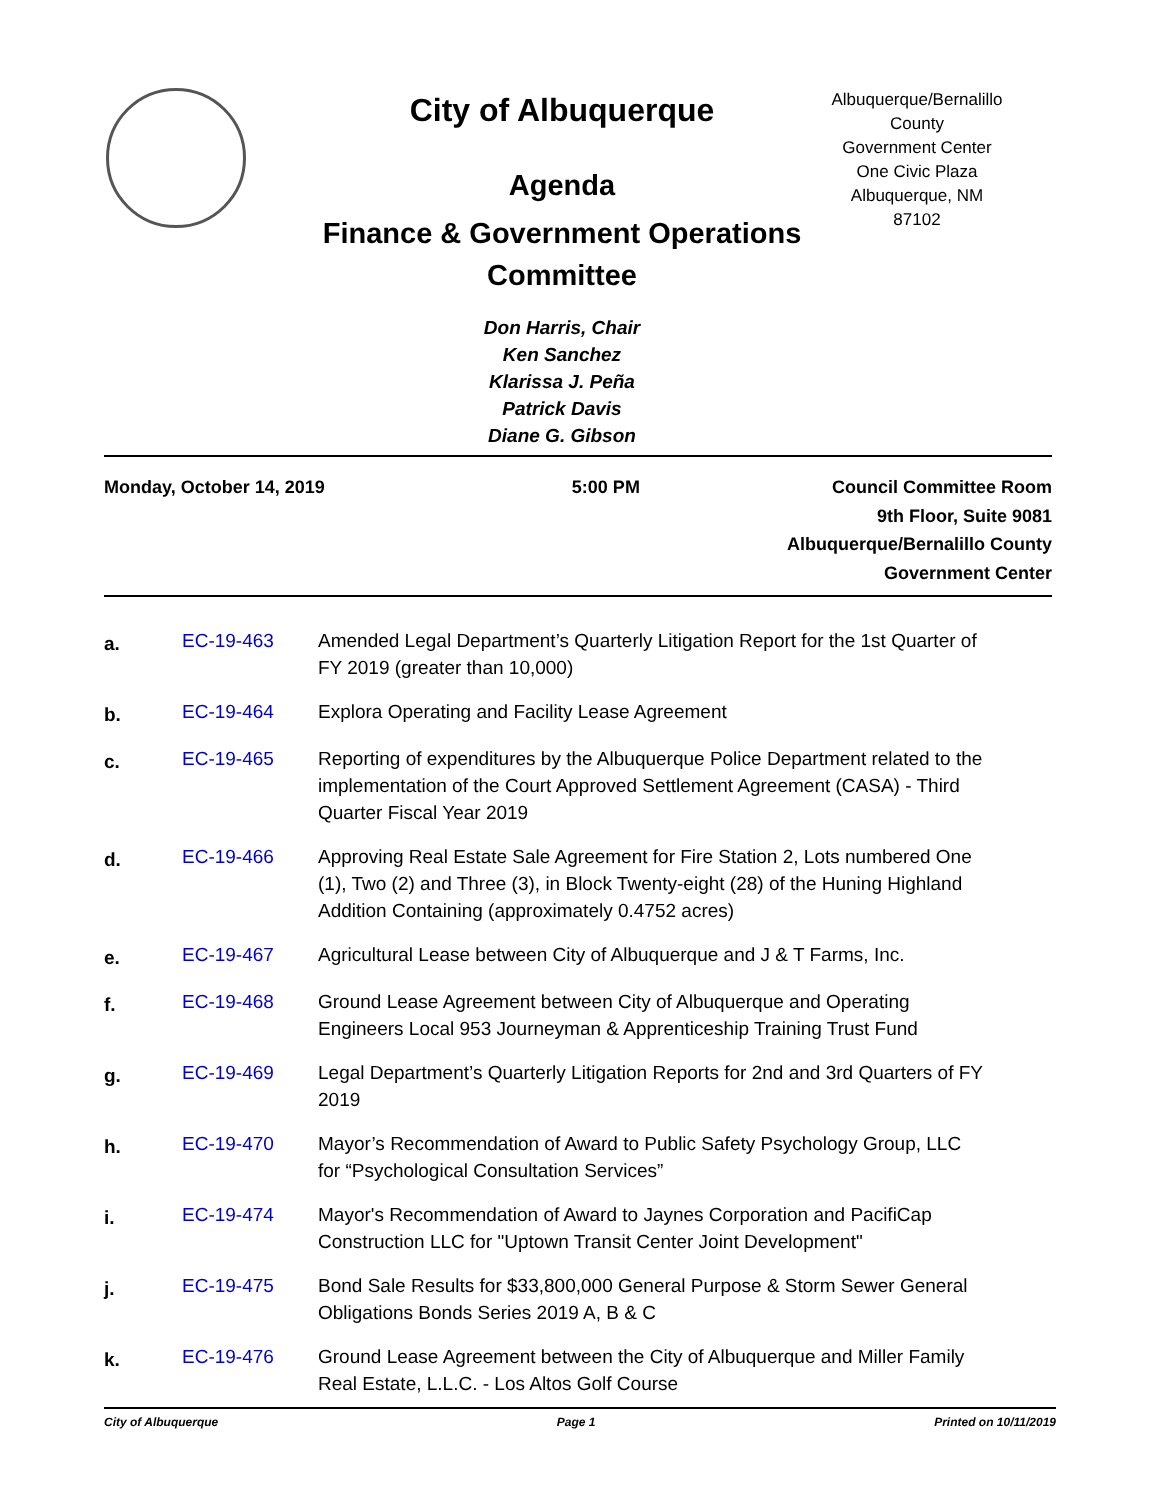City of Albuquerque
Agenda
Finance & Government Operations
Committee
Don Harris, Chair
Ken Sanchez
Klarissa J. Peña
Patrick Davis
Diane G. Gibson
Albuquerque/Bernalillo County
Government Center
One Civic Plaza
Albuquerque, NM
87102
Monday, October 14, 2019 5:00 PM Council Committee Room
9th Floor, Suite 9081
Albuquerque/Bernalillo County
Government Center
a.
EC-19-463 Amended Legal Department’s Quarterly Litigation Report for the 1st Quarter of FY 2019 (greater than 10,000)
b.
EC-19-464 Explora Operating and Facility Lease Agreement
c.
EC-19-465 Reporting of expenditures by the Albuquerque Police Department related to the implementation of the Court Approved Settlement Agreement (CASA) - Third Quarter Fiscal Year 2019
d.
EC-19-466 Approving Real Estate Sale Agreement for Fire Station 2, Lots numbered One (1), Two (2) and Three (3), in Block Twenty-eight (28) of the Huning Highland Addition Containing (approximately 0.4752 acres)
e.
EC-19-467 Agricultural Lease between City of Albuquerque and J & T Farms, Inc.
f.
EC-19-468 Ground Lease Agreement between City of Albuquerque and Operating Engineers Local 953 Journeyman & Apprenticeship Training Trust Fund
g.
EC-19-469 Legal Department’s Quarterly Litigation Reports for 2nd and 3rd Quarters of FY 2019
h.
EC-19-470 Mayor’s Recommendation of Award to Public Safety Psychology Group, LLC for “Psychological Consultation Services”
i.
EC-19-474 Mayor's Recommendation of Award to Jaynes Corporation and PacifiCap Construction LLC for "Uptown Transit Center Joint Development"
j.
EC-19-475 Bond Sale Results for $33,800,000 General Purpose & Storm Sewer General Obligations Bonds Series 2019 A, B & C
k.
EC-19-476 Ground Lease Agreement between the City of Albuquerque and Miller Family Real Estate, L.L.C. - Los Altos Golf Course
City of Albuquerque Page 1 Printed on 10/11/2019